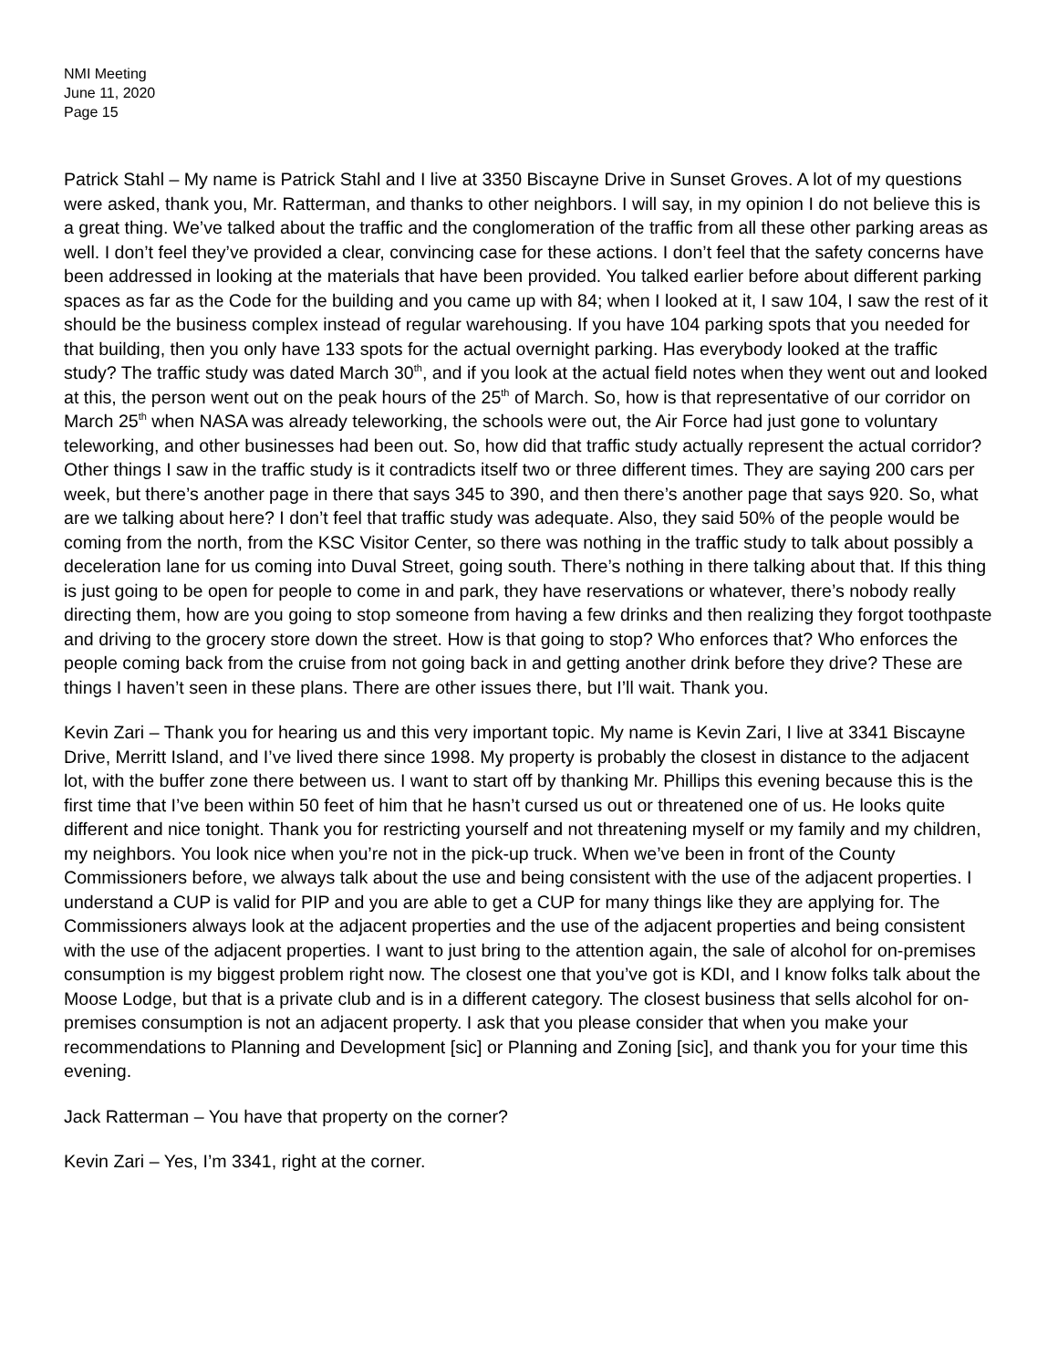NMI Meeting
June 11, 2020
Page 15
Patrick Stahl – My name is Patrick Stahl and I live at 3350 Biscayne Drive in Sunset Groves. A lot of my questions were asked, thank you, Mr. Ratterman, and thanks to other neighbors. I will say, in my opinion I do not believe this is a great thing. We’ve talked about the traffic and the conglomeration of the traffic from all these other parking areas as well. I don’t feel they’ve provided a clear, convincing case for these actions. I don’t feel that the safety concerns have been addressed in looking at the materials that have been provided. You talked earlier before about different parking spaces as far as the Code for the building and you came up with 84; when I looked at it, I saw 104, I saw the rest of it should be the business complex instead of regular warehousing. If you have 104 parking spots that you needed for that building, then you only have 133 spots for the actual overnight parking. Has everybody looked at the traffic study? The traffic study was dated March 30<sup>th</sup>, and if you look at the actual field notes when they went out and looked at this, the person went out on the peak hours of the 25<sup>th</sup> of March. So, how is that representative of our corridor on March 25<sup>th</sup> when NASA was already teleworking, the schools were out, the Air Force had just gone to voluntary teleworking, and other businesses had been out. So, how did that traffic study actually represent the actual corridor? Other things I saw in the traffic study is it contradicts itself two or three different times. They are saying 200 cars per week, but there’s another page in there that says 345 to 390, and then there’s another page that says 920. So, what are we talking about here? I don’t feel that traffic study was adequate. Also, they said 50% of the people would be coming from the north, from the KSC Visitor Center, so there was nothing in the traffic study to talk about possibly a deceleration lane for us coming into Duval Street, going south. There’s nothing in there talking about that. If this thing is just going to be open for people to come in and park, they have reservations or whatever, there’s nobody really directing them, how are you going to stop someone from having a few drinks and then realizing they forgot toothpaste and driving to the grocery store down the street. How is that going to stop? Who enforces that? Who enforces the people coming back from the cruise from not going back in and getting another drink before they drive? These are things I haven’t seen in these plans. There are other issues there, but I’ll wait. Thank you.
Kevin Zari – Thank you for hearing us and this very important topic. My name is Kevin Zari, I live at 3341 Biscayne Drive, Merritt Island, and I’ve lived there since 1998. My property is probably the closest in distance to the adjacent lot, with the buffer zone there between us. I want to start off by thanking Mr. Phillips this evening because this is the first time that I’ve been within 50 feet of him that he hasn’t cursed us out or threatened one of us. He looks quite different and nice tonight. Thank you for restricting yourself and not threatening myself or my family and my children, my neighbors. You look nice when you’re not in the pick-up truck. When we’ve been in front of the County Commissioners before, we always talk about the use and being consistent with the use of the adjacent properties. I understand a CUP is valid for PIP and you are able to get a CUP for many things like they are applying for. The Commissioners always look at the adjacent properties and the use of the adjacent properties and being consistent with the use of the adjacent properties. I want to just bring to the attention again, the sale of alcohol for on-premises consumption is my biggest problem right now. The closest one that you’ve got is KDI, and I know folks talk about the Moose Lodge, but that is a private club and is in a different category. The closest business that sells alcohol for on-premises consumption is not an adjacent property. I ask that you please consider that when you make your recommendations to Planning and Development [sic] or Planning and Zoning [sic], and thank you for your time this evening.
Jack Ratterman – You have that property on the corner?
Kevin Zari – Yes, I’m 3341, right at the corner.